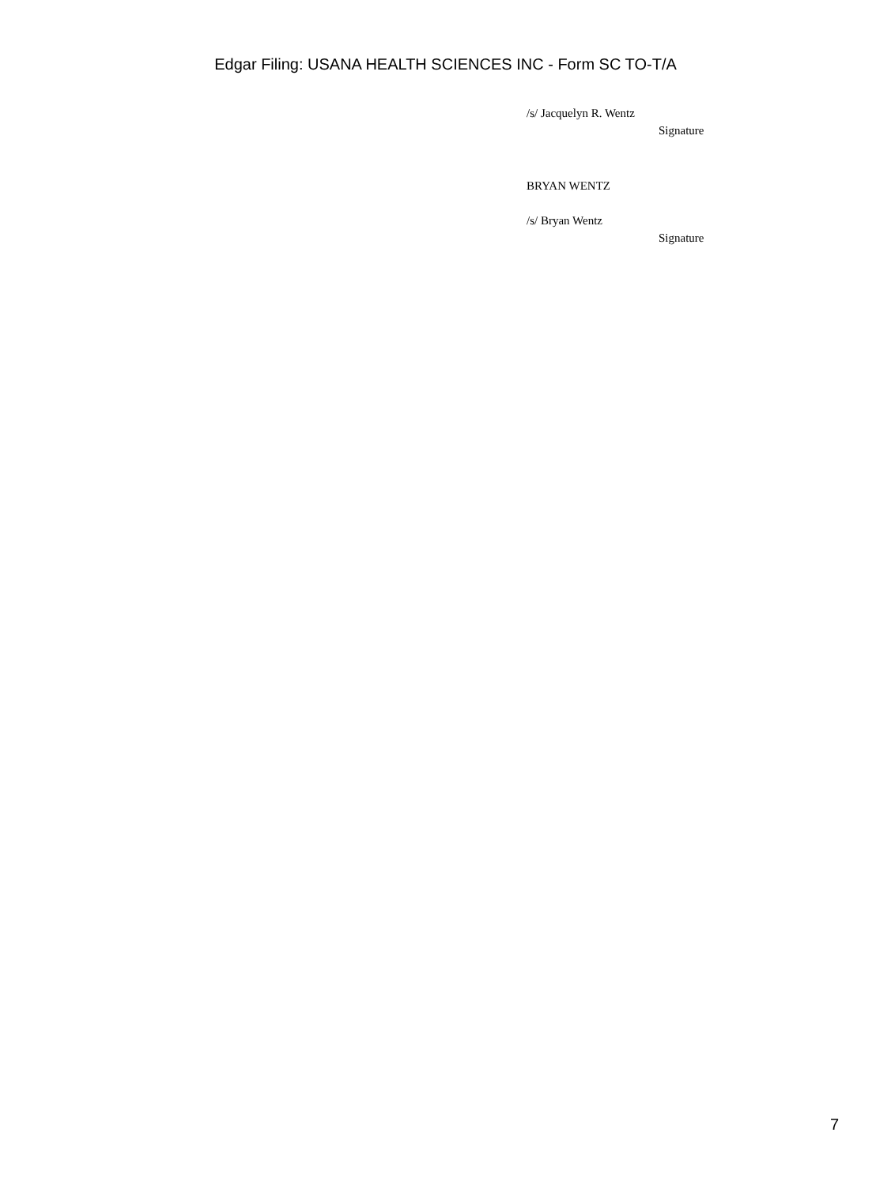Edgar Filing: USANA HEALTH SCIENCES INC - Form SC TO-T/A
/s/ Jacquelyn R. Wentz
Signature
BRYAN WENTZ
/s/ Bryan Wentz
Signature
7